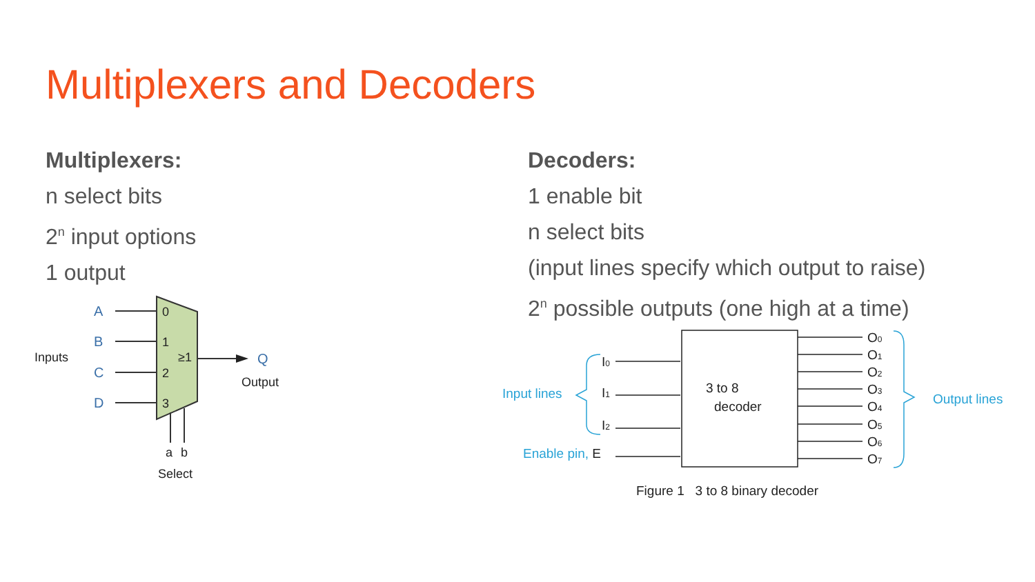Multiplexers and Decoders
Multiplexers:
n select bits
2<sup>n</sup> input options
1 output
Decoders:
1 enable bit
n select bits
(input lines specify which output to raise)
2<sup>n</sup> possible outputs (one high at a time)
A
B
C
D
Q
0
1
2
3
≥1
Inputs
Output
a
b
Select
3 to 8
decoder
I0
I1
I2
O0
O1
O2
O3
O4
O5
O6
O7
Figure 1 3 to 8 binary decoder
Input lines
Enable pin, E
Output lines